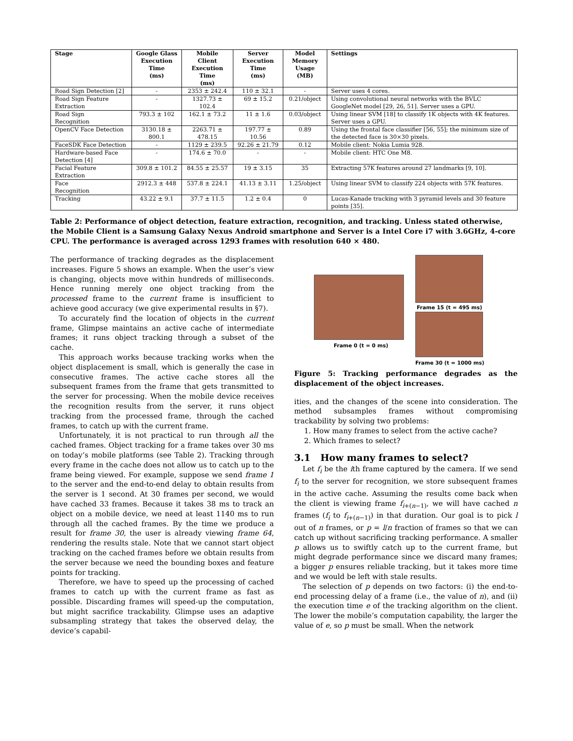| Stage | Google Glass Execution Time (ms) | Mobile Client Execution Time (ms) | Server Execution Time (ms) | Model Memory Usage (MB) | Settings |
| --- | --- | --- | --- | --- | --- |
| Road Sign Detection [2] | - | 2353 ± 242.4 | 110 ± 32.1 | - | Server uses 4 cores. |
| Road Sign Feature Extraction | - | 1327.73 ± 102.4 | 69 ± 15.2 | 0.21/object | Using convolutional neural networks with the BVLC GoogleNet model [29, 26, 51]. Server uses a GPU. |
| Road Sign Recognition | 793.3 ± 102 | 162.1 ± 73.2 | 11 ± 1.6 | 0.03/object | Using linear SVM [18] to classify 1K objects with 4K features. Server uses a GPU. |
| OpenCV Face Detection | 3130.18 ± 800.1 | 2263.71 ± 478.15 | 197.77 ± 10.56 | 0.89 | Using the frontal face classifier [56, 55]; the minimum size of the detected face is 30×30 pixels. |
| FaceSDK Face Detection | - | 1129 ± 239.5 | 92.26 ± 21.79 | 0.12 | Mobile client: Nokia Lumia 928. |
| Hardware-based Face Detection [4] | - | 174.6 ± 70.0 | - | - | Mobile client: HTC One M8. |
| Facial Feature Extraction | 309.8 ± 101.2 | 84.55 ± 25.57 | 19 ± 3.15 | 35 | Extracting 57K features around 27 landmarks [9, 10]. |
| Face Recognition | 2912.3 ± 448 | 537.8 ± 224.1 | 41.13 ± 3.11 | 1.25/object | Using linear SVM to classify 224 objects with 57K features. |
| Tracking | 43.22 ± 9.1 | 37.7 ± 11.5 | 1.2 ± 0.4 | 0 | Lucas-Kanade tracking with 3 pyramid levels and 30 feature points [35]. |
Table 2: Performance of object detection, feature extraction, recognition, and tracking. Unless stated otherwise, the Mobile Client is a Samsung Galaxy Nexus Android smartphone and Server is a Intel Core i7 with 3.6GHz, 4-core CPU. The performance is averaged across 1293 frames with resolution 640 × 480.
The performance of tracking degrades as the displacement increases. Figure 5 shows an example. When the user’s view is changing, objects move within hundreds of milliseconds. Hence running merely one object tracking from the processed frame to the current frame is insufficient to achieve good accuracy (we give experimental results in §7).
To accurately find the location of objects in the current frame, Glimpse maintains an active cache of intermediate frames; it runs object tracking through a subset of the cache.
This approach works because tracking works when the object displacement is small, which is generally the case in consecutive frames. The active cache stores all the subsequent frames from the frame that gets transmitted to the server for processing. When the mobile device receives the recognition results from the server, it runs object tracking from the processed frame, through the cached frames, to catch up with the current frame.
Unfortunately, it is not practical to run through all the cached frames. Object tracking for a frame takes over 30 ms on today’s mobile platforms (see Table 2). Tracking through every frame in the cache does not allow us to catch up to the frame being viewed. For example, suppose we send frame 1 to the server and the end-to-end delay to obtain results from the server is 1 second. At 30 frames per second, we would have cached 33 frames. Because it takes 38 ms to track an object on a mobile device, we need at least 1140 ms to run through all the cached frames. By the time we produce a result for frame 30, the user is already viewing frame 64, rendering the results stale. Note that we cannot start object tracking on the cached frames before we obtain results from the server because we need the bounding boxes and feature points for tracking.
Therefore, we have to speed up the processing of cached frames to catch up with the current frame as fast as possible. Discarding frames will speed-up the computation, but might sacrifice trackability. Glimpse uses an adaptive subsampling strategy that takes the observed delay, the device’s capabil-
Frame 0 (t = 0 ms)
Frame 15 (t = 495 ms)
Frame 30 (t = 1000 ms)
Figure 5: Tracking performance degrades as the displacement of the object increases.
ities, and the changes of the scene into consideration. The method subsamples frames without compromising trackability by solving two problems:
1. How many frames to select from the active cache?
2. Which frames to select?
3.1 How many frames to select?
Let f<sub>i</sub> be the ith frame captured by the camera. If we send f<sub>i</sub> to the server for recognition, we store subsequent frames in the active cache. Assuming the results come back when the client is viewing frame f<sub>i+(n−1)</sub>, we will have cached n frames (f<sub>i</sub> to f<sub>i+(n−1)</sub>) in that duration. Our goal is to pick l out of n frames, or p = l/n fraction of frames so that we can catch up without sacrificing tracking performance. A smaller p allows us to swiftly catch up to the current frame, but might degrade performance since we discard many frames; a bigger p ensures reliable tracking, but it takes more time and we would be left with stale results.
The selection of p depends on two factors: (i) the end-to-end processing delay of a frame (i.e., the value of n), and (ii) the execution time e of the tracking algorithm on the client. The lower the mobile’s computation capability, the larger the value of e, so p must be small. When the network